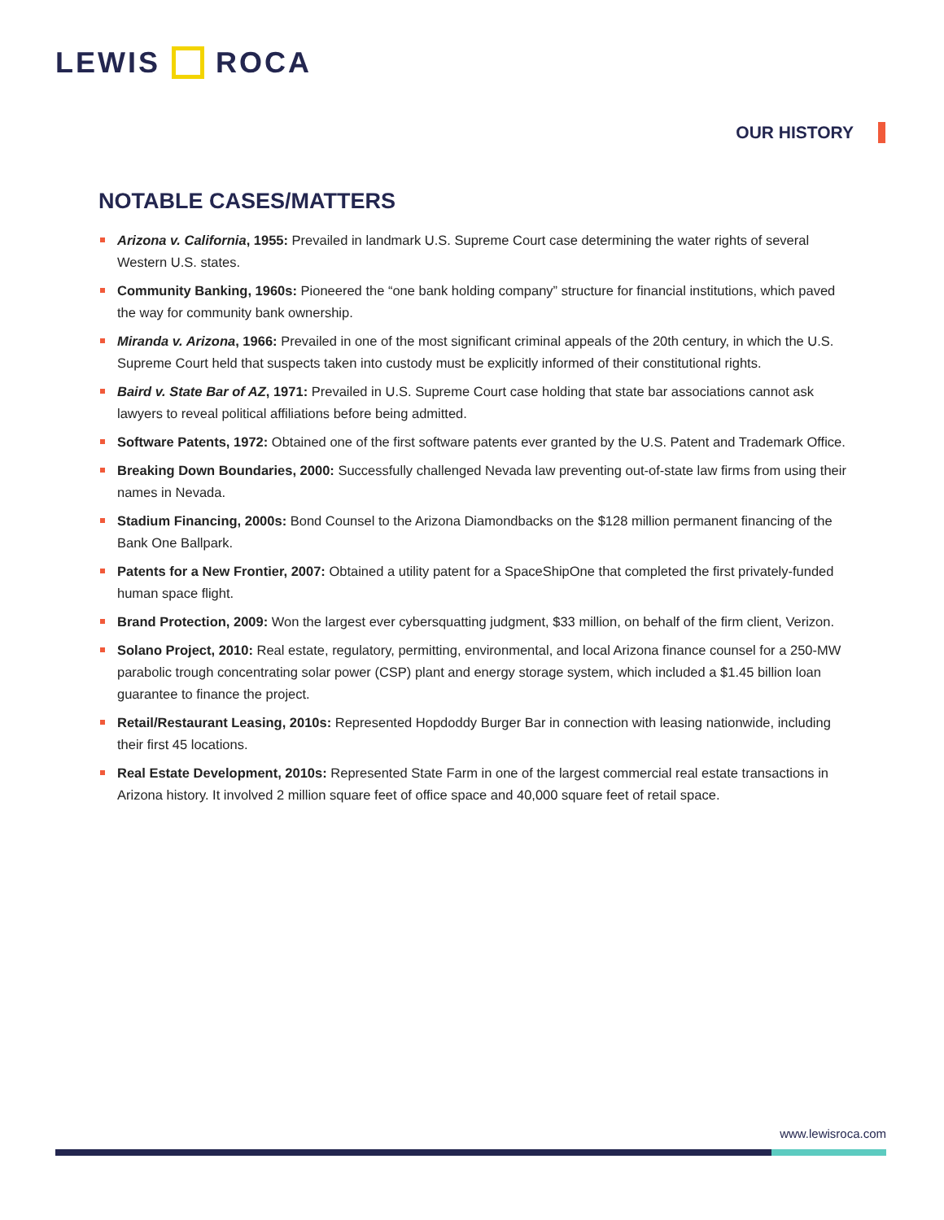LEWIS ROCA
OUR HISTORY
NOTABLE CASES/MATTERS
Arizona v. California, 1955: Prevailed in landmark U.S. Supreme Court case determining the water rights of several Western U.S. states.
Community Banking, 1960s: Pioneered the “one bank holding company” structure for financial institutions, which paved the way for community bank ownership.
Miranda v. Arizona, 1966: Prevailed in one of the most significant criminal appeals of the 20th century, in which the U.S. Supreme Court held that suspects taken into custody must be explicitly informed of their constitutional rights.
Baird v. State Bar of AZ, 1971: Prevailed in U.S. Supreme Court case holding that state bar associations cannot ask lawyers to reveal political affiliations before being admitted.
Software Patents, 1972: Obtained one of the first software patents ever granted by the U.S. Patent and Trademark Office.
Breaking Down Boundaries, 2000: Successfully challenged Nevada law preventing out-of-state law firms from using their names in Nevada.
Stadium Financing, 2000s: Bond Counsel to the Arizona Diamondbacks on the $128 million permanent financing of the Bank One Ballpark.
Patents for a New Frontier, 2007: Obtained a utility patent for a SpaceShipOne that completed the first privately-funded human space flight.
Brand Protection, 2009: Won the largest ever cybersquatting judgment, $33 million, on behalf of the firm client, Verizon.
Solano Project, 2010: Real estate, regulatory, permitting, environmental, and local Arizona finance counsel for a 250-MW parabolic trough concentrating solar power (CSP) plant and energy storage system, which included a $1.45 billion loan guarantee to finance the project.
Retail/Restaurant Leasing, 2010s: Represented Hopdoddy Burger Bar in connection with leasing nationwide, including their first 45 locations.
Real Estate Development, 2010s: Represented State Farm in one of the largest commercial real estate transactions in Arizona history. It involved 2 million square feet of office space and 40,000 square feet of retail space.
www.lewisroca.com